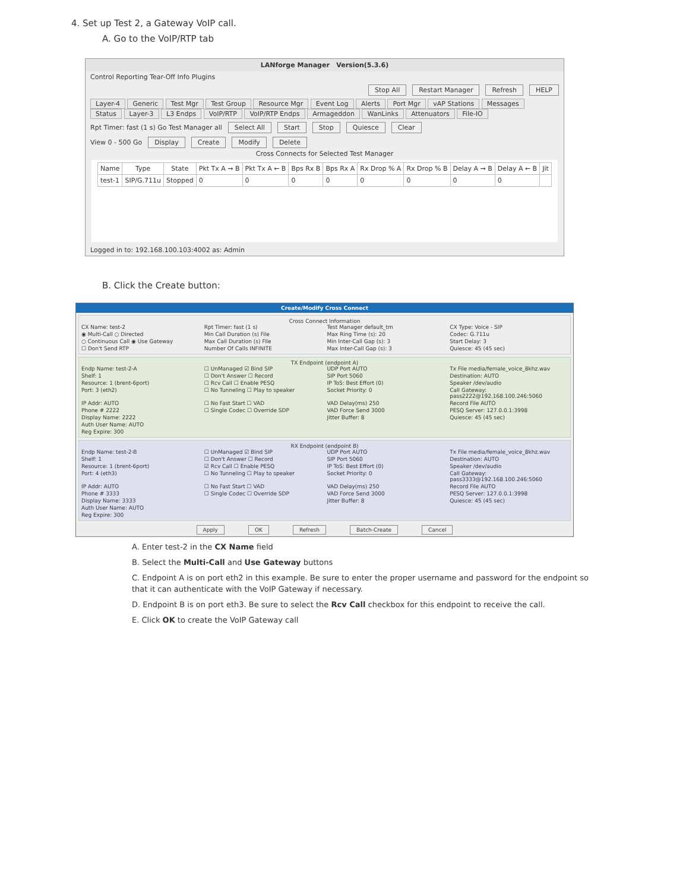4. Set up Test 2, a Gateway VoIP call.
A. Go to the VoIP/RTP tab
LANforge Manager Version(5.3.6)
Control Reporting Tear-Off Info Plugins
Stop All Restart Manager Refresh HELP
Layer-4 Generic Test Mgr Test Group Resource Mgr Event Log Alerts Port Mgr vAP Stations Messages
Status Layer-3 L3 Endps VoIP/RTP VoIP/RTP Endps Armageddon WanLinks Attenuators File-IO
Rpt Timer: fast (1 s) Go Test Manager all Select All Start Stop Quiesce Clear
View 0 - 500 Go Display Create Modify Delete
Cross Connects for Selected Test Manager
| Name | Type | State | Pkt Tx A → B | Pkt Tx A ← B | Bps Rx B | Bps Rx A | Rx Drop % A | Rx Drop % B | Delay A → B | Delay A ← B | Jit |
| --- | --- | --- | --- | --- | --- | --- | --- | --- | --- | --- | --- |
| test-1 | SIP/G.711u | Stopped | 0 | 0 | 0 | 0 | 0 | 0 | 0 | 0 | |
Logged in to: 192.168.100.103:4002 as: Admin
B. Click the Create button:
Create/Modify Cross Connect
Cross Connect Information
CX Name: test-2 Rpt Timer: fast (1 s) Test Manager default_tm CX Type: Voice - SIP ◉ Multi-Call ○ Directed Min Call Duration (s) File Max Ring Time (s): 20 Codec: G.711u ○ Continuous Call ◉ Use Gateway Max Call Duration (s) File Min Inter-Call Gap (s): 3 Start Delay: 3 ☐ Don't Send RTP Number Of Calls INFINITE Max Inter-Call Gap (s): 3 Quiesce: 45 (45 sec)
TX Endpoint (endpoint A)
Endp Name: test-2-A ☐ UnManaged ☑ Bind SIP UDP Port AUTO Tx File media/female_voice_8khz.wav Shelf: 1 ☐ Don't Answer ☐ Record SIP Port 5060 Destination: AUTO Resource: 1 (brent-6port) ☐ Rcv Call ☐ Enable PESQ IP ToS: Best Effort (0) Speaker /dev/audio Port: 3 (eth2) ☐ No Tunneling ☐ Play to speaker Socket Priority: 0 Call Gateway: pass2222@192.168.100.246:5060 IP Addr: AUTO ☐ No Fast Start ☐ VAD VAD Delay(ms) 250 Record File AUTO Phone # 2222 ☐ Single Codec ☐ Override SDP VAD Force Send 3000 PESQ Server: 127.0.0.1:3998 Display Name: 2222 Jitter Buffer: 8 Quiesce: 45 (45 sec) Auth User Name: AUTO Reg Expire: 300
RX Endpoint (endpoint B)
Endp Name: test-2-B ☐ UnManaged ☑ Bind SIP UDP Port AUTO Tx File media/female_voice_8khz.wav Shelf: 1 ☐ Don't Answer ☐ Record SIP Port 5060 Destination: AUTO Resource: 1 (brent-6port) ☑ Rcv Call ☐ Enable PESQ IP ToS: Best Effort (0) Speaker /dev/audio Port: 4 (eth3) ☐ No Tunneling ☐ Play to speaker Socket Priority: 0 Call Gateway: pass3333@192.168.100.246:5060 IP Addr: AUTO ☐ No Fast Start ☐ VAD VAD Delay(ms) 250 Record File AUTO Phone # 3333 ☐ Single Codec ☐ Override SDP VAD Force Send 3000 PESQ Server: 127.0.0.1:3998 Display Name: 3333 Jitter Buffer: 8 Quiesce: 45 (45 sec) Auth User Name: AUTO Reg Expire: 300
Apply OK Refresh Batch-Create Cancel
A. Enter test-2 in the CX Name field
B. Select the Multi-Call and Use Gateway buttons
C. Endpoint A is on port eth2 in this example. Be sure to enter the proper username and password for the endpoint so that it can authenticate with the VoIP Gateway if necessary.
D. Endpoint B is on port eth3. Be sure to select the Rcv Call checkbox for this endpoint to receive the call.
E. Click OK to create the VoIP Gateway call